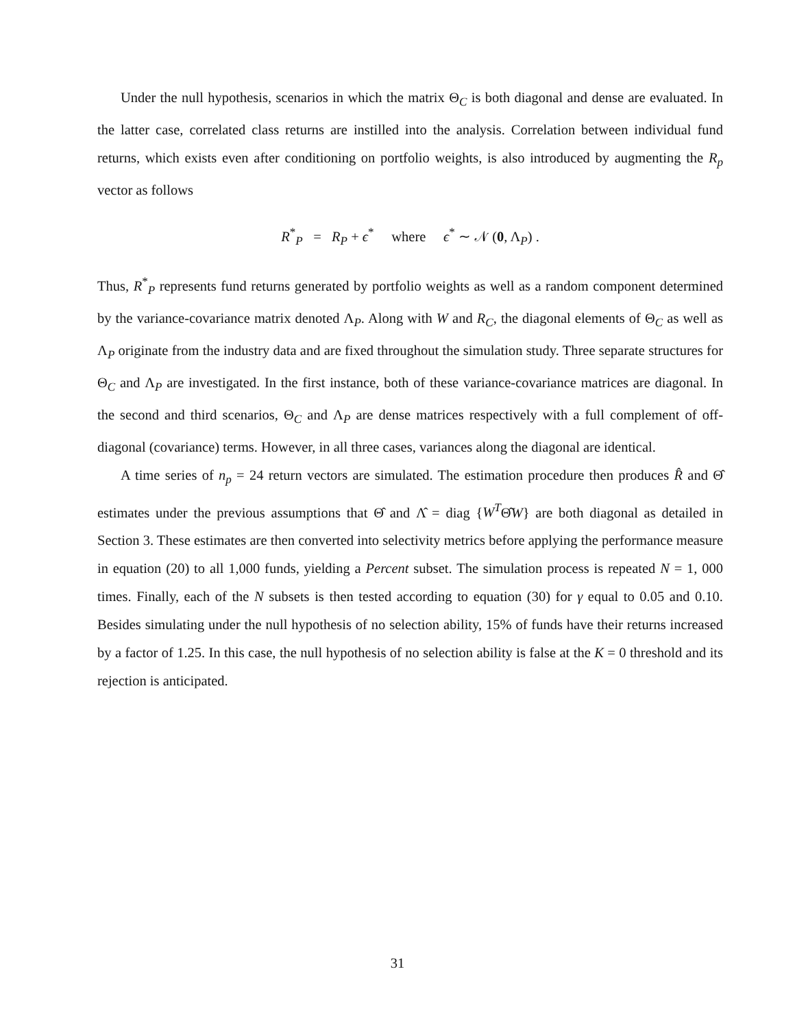Under the null hypothesis, scenarios in which the matrix Θ<sub>C</sub> is both diagonal and dense are evaluated. In the latter case, correlated class returns are instilled into the analysis. Correlation between individual fund returns, which exists even after conditioning on portfolio weights, is also introduced by augmenting the R<sub>p</sub> vector as follows
R<sup>*</sup><sub>P</sub> = R<sub>P</sub> + ϵ<sup>*</sup> where ϵ<sup>*</sup> ∼ 𝒩 (0, Λ<sub>P</sub>) .
Thus, R<sup>*</sup><sub>P</sub> represents fund returns generated by portfolio weights as well as a random component determined by the variance-covariance matrix denoted Λ<sub>P</sub>. Along with W and R<sub>C</sub>, the diagonal elements of Θ<sub>C</sub> as well as Λ<sub>P</sub> originate from the industry data and are fixed throughout the simulation study. Three separate structures for Θ<sub>C</sub> and Λ<sub>P</sub> are investigated. In the first instance, both of these variance-covariance matrices are diagonal. In the second and third scenarios, Θ<sub>C</sub> and Λ<sub>P</sub> are dense matrices respectively with a full complement of off-diagonal (covariance) terms. However, in all three cases, variances along the diagonal are identical.
A time series of n<sub>p</sub> = 24 return vectors are simulated. The estimation procedure then produces R̂ and Θ̂ estimates under the previous assumptions that Θ̂ and Λ̂ = diag {W<sup>T</sup>Θ̂W} are both diagonal as detailed in Section 3. These estimates are then converted into selectivity metrics before applying the performance measure in equation (20) to all 1,000 funds, yielding a Percent subset. The simulation process is repeated N = 1, 000 times. Finally, each of the N subsets is then tested according to equation (30) for γ equal to 0.05 and 0.10. Besides simulating under the null hypothesis of no selection ability, 15% of funds have their returns increased by a factor of 1.25. In this case, the null hypothesis of no selection ability is false at the K = 0 threshold and its rejection is anticipated.
31